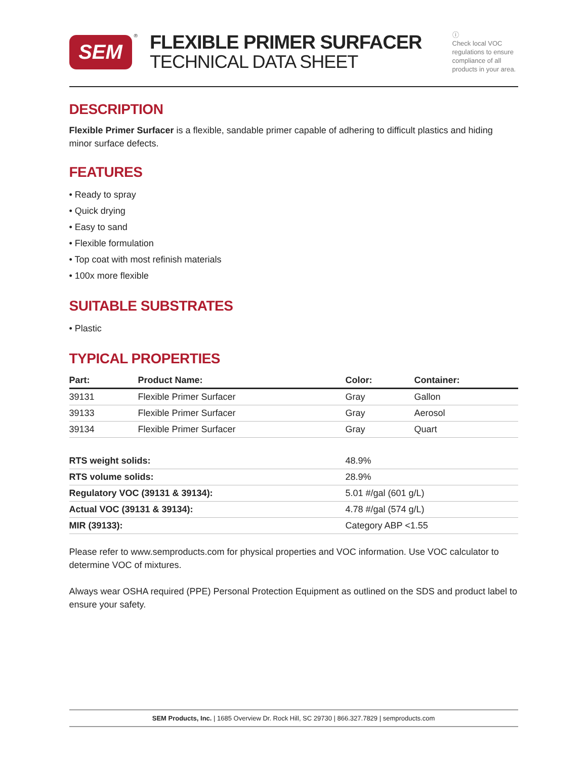SEM
®
FLEXIBLE PRIMER SURFACER
TECHNICAL DATA SHEET
ⓘ
Check local VOC regulations to ensure compliance of all products in your area.
DESCRIPTION
Flexible Primer Surfacer is a flexible, sandable primer capable of adhering to difficult plastics and hiding minor surface defects.
FEATURES
• Ready to spray
• Quick drying
• Easy to sand
• Flexible formulation
• Top coat with most refinish materials
• 100x more flexible
SUITABLE SUBSTRATES
• Plastic
TYPICAL PROPERTIES
| Part: | Product Name: | Color: | Container: |
| --- | --- | --- | --- |
| 39131 | Flexible Primer Surfacer | Gray | Gallon |
| 39133 | Flexible Primer Surfacer | Gray | Aerosol |
| 39134 | Flexible Primer Surfacer | Gray | Quart |
| RTS weight solids: | 48.9% |
| RTS volume solids: | 28.9% |
| Regulatory VOC (39131 & 39134): | 5.01 #/gal (601 g/L) |
| Actual VOC (39131 & 39134): | 4.78 #/gal (574 g/L) |
| MIR (39133): | Category ABP <1.55 |
Please refer to www.semproducts.com for physical properties and VOC information. Use VOC calculator to determine VOC of mixtures.
Always wear OSHA required (PPE) Personal Protection Equipment as outlined on the SDS and product label to ensure your safety.
SEM Products, Inc. | 1685 Overview Dr. Rock Hill, SC 29730 | 866.327.7829 | semproducts.com